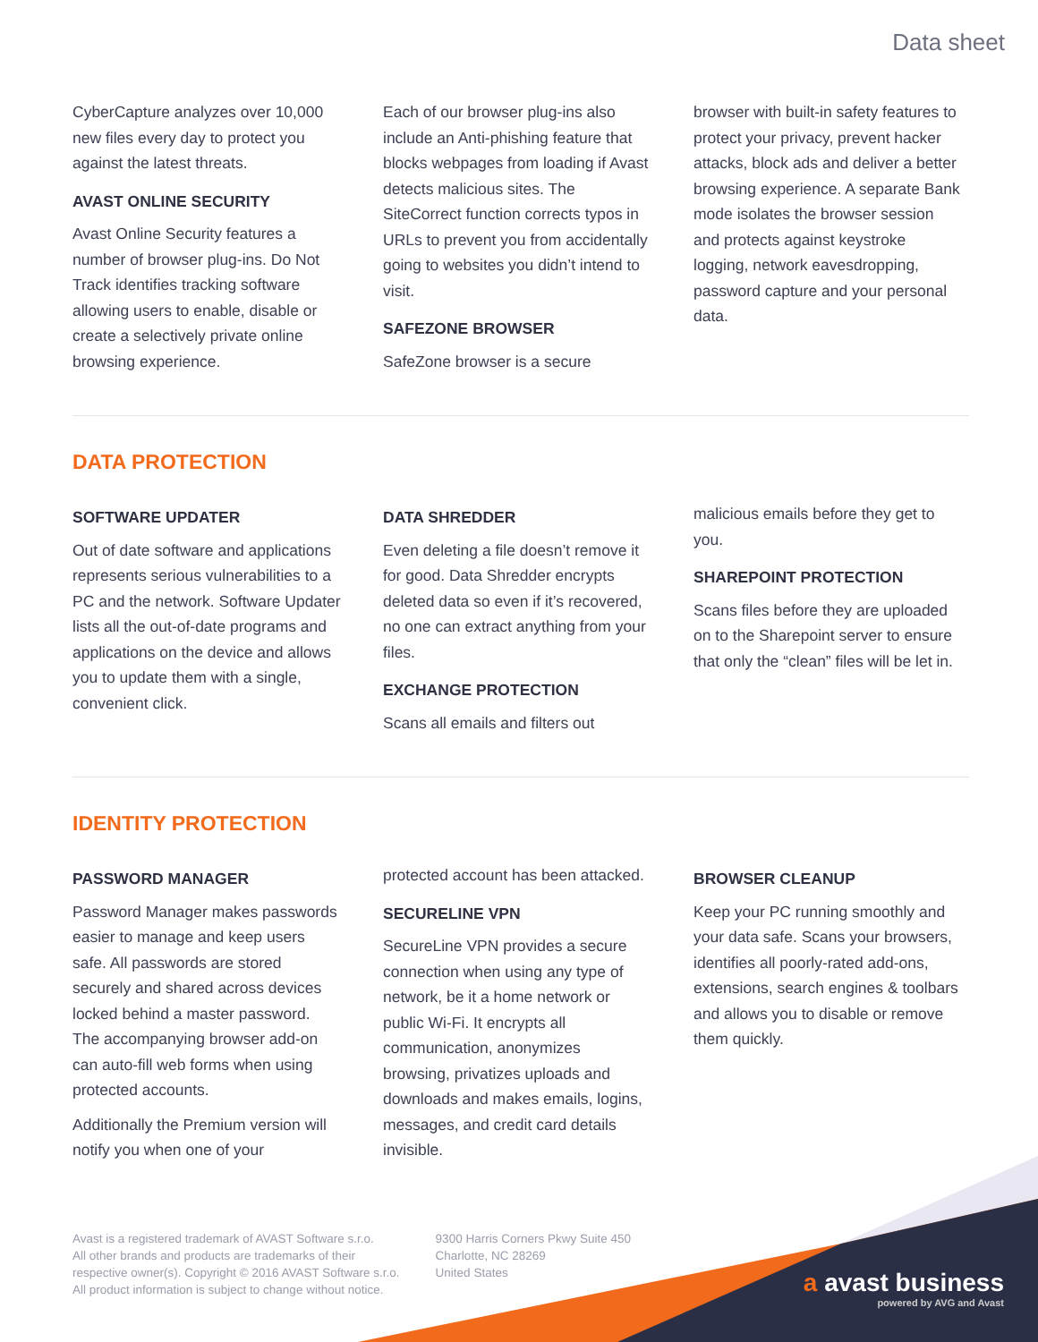Data sheet
CyberCapture analyzes over 10,000 new files every day to protect you against the latest threats.
AVAST ONLINE SECURITY
Avast Online Security features a number of browser plug-ins. Do Not Track identifies tracking software allowing users to enable, disable or create a selectively private online browsing experience.
Each of our browser plug-ins also include an Anti-phishing feature that blocks webpages from loading if Avast detects malicious sites. The SiteCorrect function corrects typos in URLs to prevent you from accidentally going to websites you didn’t intend to visit.
SAFEZONE BROWSER
SafeZone browser is a secure
browser with built-in safety features to protect your privacy, prevent hacker attacks, block ads and deliver a better browsing experience. A separate Bank mode isolates the browser session and protects against keystroke logging, network eavesdropping, password capture and your personal data.
DATA PROTECTION
SOFTWARE UPDATER
Out of date software and applications represents serious vulnerabilities to a PC and the network. Software Updater lists all the out-of-date programs and applications on the device and allows you to update them with a single, convenient click.
DATA SHREDDER
Even deleting a file doesn’t remove it for good. Data Shredder encrypts deleted data so even if it’s recovered, no one can extract anything from your files.
EXCHANGE PROTECTION
Scans all emails and filters out
malicious emails before they get to you.
SHAREPOINT PROTECTION
Scans files before they are uploaded on to the Sharepoint server to ensure that only the “clean” files will be let in.
IDENTITY PROTECTION
PASSWORD MANAGER
Password Manager makes passwords easier to manage and keep users safe. All passwords are stored securely and shared across devices locked behind a master password. The accompanying browser add-on can auto-fill web forms when using protected accounts.
Additionally the Premium version will notify you when one of your
protected account has been attacked.
SECURELINE VPN
SecureLine VPN provides a secure connection when using any type of network, be it a home network or public Wi-Fi. It encrypts all communication, anonymizes browsing, privatizes uploads and downloads and makes emails, logins, messages, and credit card details invisible.
BROWSER CLEANUP
Keep your PC running smoothly and your data safe. Scans your browsers, identifies all poorly-rated add-ons, extensions, search engines & toolbars and allows you to disable or remove them quickly.
Avast is a registered trademark of AVAST Software s.r.o.
All other brands and products are trademarks of their
respective owner(s). Copyright © 2016 AVAST Software s.r.o.
All product information is subject to change without notice.
9300 Harris Corners Pkwy Suite 450
Charlotte, NC 28269
United States
a avast business
powered by AVG and Avast